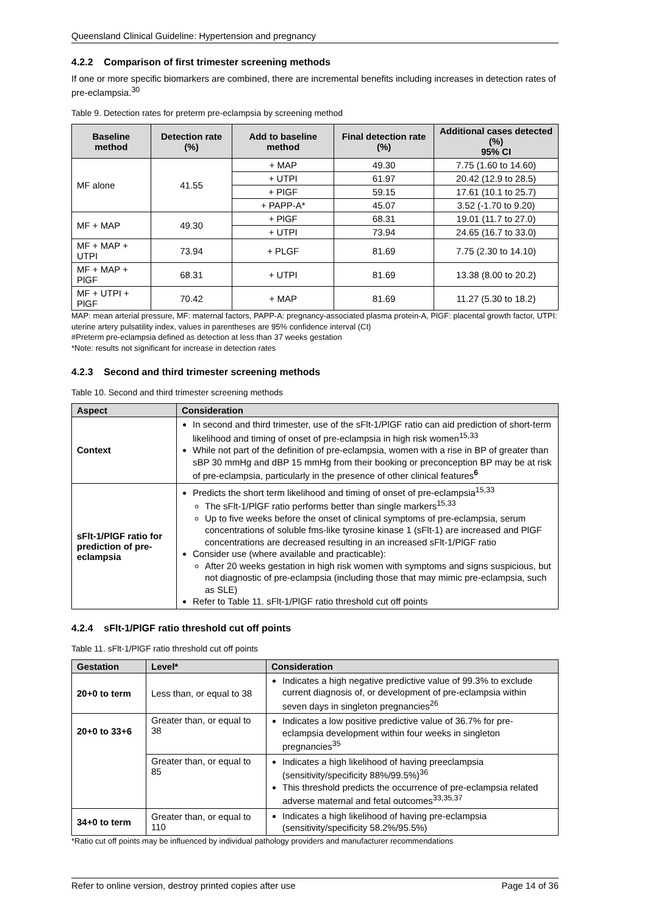Queensland Clinical Guideline: Hypertension and pregnancy
4.2.2 Comparison of first trimester screening methods
If one or more specific biomarkers are combined, there are incremental benefits including increases in detection rates of pre-eclampsia.<sup>30</sup>
Table 9. Detection rates for preterm pre-eclampsia by screening method
| Baseline method | Detection rate (%) | Add to baseline method | Final detection rate (%) | Additional cases detected (%) 95% CI |
| --- | --- | --- | --- | --- |
| MF alone | 41.55 | + MAP | 49.30 | 7.75 (1.60 to 14.60) |
| | | + UTPI | 61.97 | 20.42 (12.9 to 28.5) |
| | | + PIGF | 59.15 | 17.61 (10.1 to 25.7) |
| | | + PAPP-A* | 45.07 | 3.52 (-1.70 to 9.20) |
| MF + MAP | 49.30 | + PlGF | 68.31 | 19.01 (11.7 to 27.0) |
| | | + UTPI | 73.94 | 24.65 (16.7 to 33.0) |
| MF + MAP + UTPI | 73.94 | + PLGF | 81.69 | 7.75 (2.30 to 14.10) |
| MF + MAP + PlGF | 68.31 | + UTPI | 81.69 | 13.38 (8.00 to 20.2) |
| MF + UTPI + PlGF | 70.42 | + MAP | 81.69 | 11.27 (5.30 to 18.2) |
MAP: mean arterial pressure, MF: maternal factors, PAPP-A: pregnancy-associated plasma protein-A, PlGF: placental growth factor, UTPI: uterine artery pulsatility index, values in parentheses are 95% confidence interval (CI)
#Preterm pre-eclampsia defined as detection at less than 37 weeks gestation
*Note: results not significant for increase in detection rates
4.2.3 Second and third trimester screening methods
Table 10. Second and third trimester screening methods
| Aspect | Consideration |
| --- | --- |
| Context | In second and third trimester, use of the sFlt-1/PlGF ratio can aid prediction of short-term likelihood and timing of onset of pre-eclampsia in high risk women<sup>15,33</sup> While not part of the definition of pre-eclampsia, women with a rise in BP of greater than sBP 30 mmHg and dBP 15 mmHg from their booking or preconception BP may be at risk of pre-eclampsia, particularly in the presence of other clinical features<sup>6</sup> |
| sFlt-1/PlGF ratio for prediction of pre-eclampsia | Predicts the short term likelihood and timing of onset of pre-eclampsia<sup>15,33</sup> The sFlt-1/PlGF ratio performs better than single markers<sup>15,33</sup> Up to five weeks before the onset of clinical symptoms of pre-eclampsia, serum concentrations of soluble fms-like tyrosine kinase 1 (sFlt-1) are increased and PlGF concentrations are decreased resulting in an increased sFlt-1/PlGF ratio Consider use (where available and practicable): After 20 weeks gestation in high risk women with symptoms and signs suspicious, but not diagnostic of pre-eclampsia (including those that may mimic pre-eclampsia, such as SLE) Refer to Table 11. sFlt-1/PlGF ratio threshold cut off points |
4.2.4 sFlt-1/PlGF ratio threshold cut off points
Table 11. sFlt-1/PlGF ratio threshold cut off points
| Gestation | Level* | Consideration |
| --- | --- | --- |
| 20+0 to term | Less than, or equal to 38 | Indicates a high negative predictive value of 99.3% to exclude current diagnosis of, or development of pre-eclampsia within seven days in singleton pregnancies<sup>26</sup> |
| 20+0 to 33+6 | Greater than, or equal to 38 | Indicates a low positive predictive value of 36.7% for pre-eclampsia development within four weeks in singleton pregnancies<sup>35</sup> |
| | Greater than, or equal to 85 | Indicates a high likelihood of having preeclampsia (sensitivity/specificity 88%/99.5%)<sup>36</sup> This threshold predicts the occurrence of pre-eclampsia related adverse maternal and fetal outcomes<sup>33,35,37</sup> |
| 34+0 to term | Greater than, or equal to 110 | Indicates a high likelihood of having pre-eclampsia (sensitivity/specificity 58.2%/95.5%) |
*Ratio cut off points may be influenced by individual pathology providers and manufacturer recommendations
Refer to online version, destroy printed copies after use Page 14 of 36